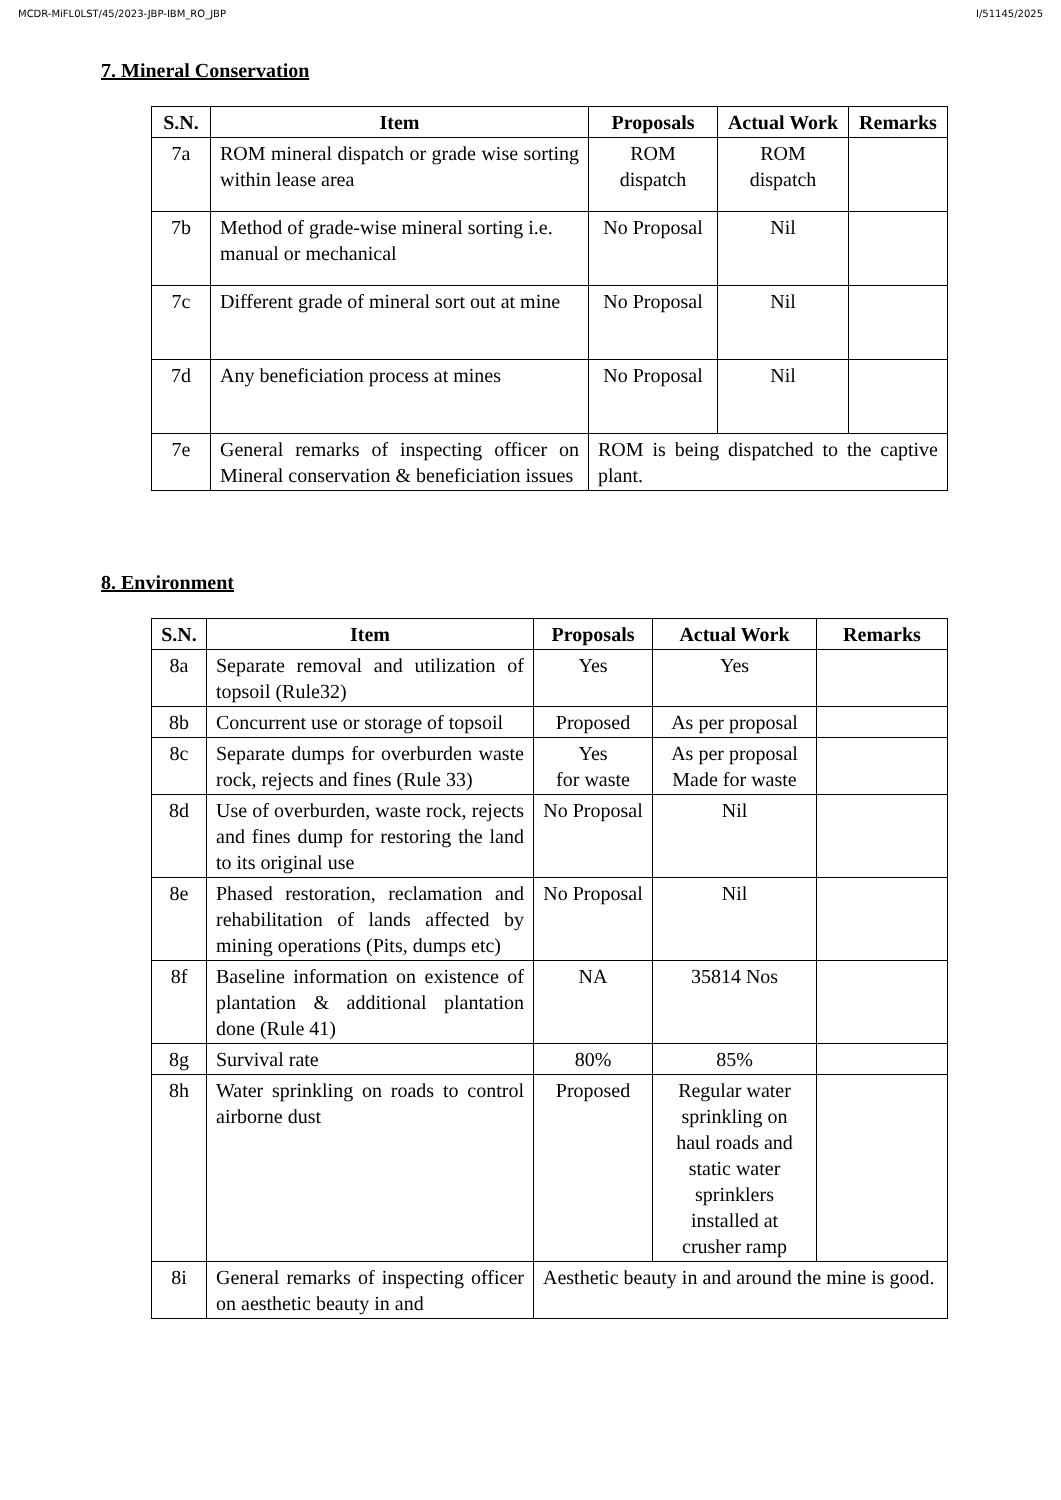MCDR-MiFL0LST/45/2023-JBP-IBM_RO_JBP I/51145/2025
7. Mineral Conservation
| S.N. | Item | Proposals | Actual Work | Remarks |
| --- | --- | --- | --- | --- |
| 7a | ROM mineral dispatch or grade wise sorting within lease area | ROM dispatch | ROM dispatch | |
| 7b | Method of grade-wise mineral sorting i.e. manual or mechanical | No Proposal | Nil | |
| 7c | Different grade of mineral sort out at mine | No Proposal | Nil | |
| 7d | Any beneficiation process at mines | No Proposal | Nil | |
| 7e | General remarks of inspecting officer on Mineral conservation & beneficiation issues | ROM is being dispatched to the captive plant. | | |
8. Environment
| S.N. | Item | Proposals | Actual Work | Remarks |
| --- | --- | --- | --- | --- |
| 8a | Separate removal and utilization of topsoil (Rule32) | Yes | Yes | |
| 8b | Concurrent use or storage of topsoil | Proposed | As per proposal | |
| 8c | Separate dumps for overburden waste rock, rejects and fines (Rule 33) | Yes for waste | As per proposal Made for waste | |
| 8d | Use of overburden, waste rock, rejects and fines dump for restoring the land to its original use | No Proposal | Nil | |
| 8e | Phased restoration, reclamation and rehabilitation of lands affected by mining operations (Pits, dumps etc) | No Proposal | Nil | |
| 8f | Baseline information on existence of plantation & additional plantation done (Rule 41) | NA | 35814 Nos | |
| 8g | Survival rate | 80% | 85% | |
| 8h | Water sprinkling on roads to control airborne dust | Proposed | Regular water sprinkling on haul roads and static water sprinklers installed at crusher ramp | |
| 8i | General remarks of inspecting officer on aesthetic beauty in and | Aesthetic beauty in and around the mine is good. | | |